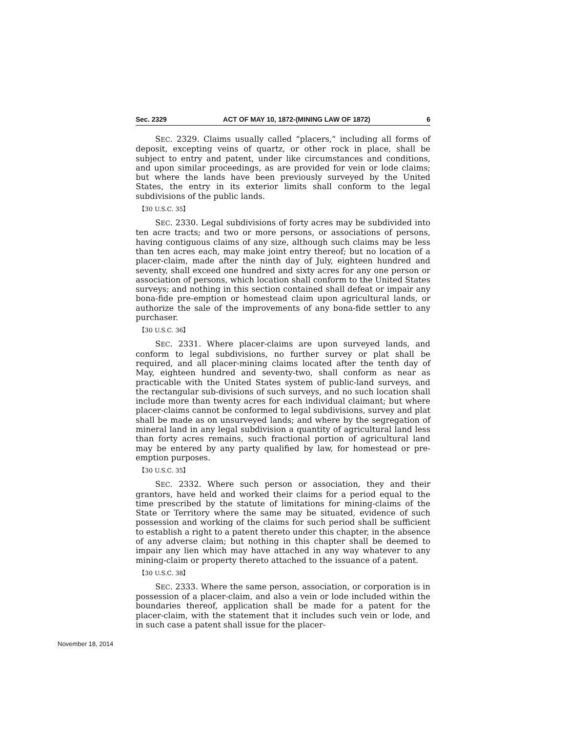Sec. 2329 ACT OF MAY 10, 1872-(MINING LAW OF 1872) 6
SEC. 2329. Claims usually called “placers,” including all forms of deposit, excepting veins of quartz, or other rock in place, shall be subject to entry and patent, under like circumstances and conditions, and upon similar proceedings, as are provided for vein or lode claims; but where the lands have been previously surveyed by the United States, the entry in its exterior limits shall conform to the legal subdivisions of the public lands.
【30 U.S.C. 35】
SEC. 2330. Legal subdivisions of forty acres may be subdivided into ten acre tracts; and two or more persons, or associations of persons, having contiguous claims of any size, although such claims may be less than ten acres each, may make joint entry thereof; but no location of a placer-claim, made after the ninth day of July, eighteen hundred and seventy, shall exceed one hundred and sixty acres for any one person or association of persons, which location shall conform to the United States surveys; and nothing in this section contained shall defeat or impair any bona-fide pre-emption or homestead claim upon agricultural lands, or authorize the sale of the improvements of any bona-fide settler to any purchaser.
【30 U.S.C. 36】
SEC. 2331. Where placer-claims are upon surveyed lands, and conform to legal subdivisions, no further survey or plat shall be required, and all placer-mining claims located after the tenth day of May, eighteen hundred and seventy-two, shall conform as near as practicable with the United States system of public-land surveys, and the rectangular sub-divisions of such surveys, and no such location shall include more than twenty acres for each individual claimant; but where placer-claims cannot be conformed to legal subdivisions, survey and plat shall be made as on unsurveyed lands; and where by the segregation of mineral land in any legal subdivision a quantity of agricultural land less than forty acres remains, such fractional portion of agricultural land may be entered by any party qualified by law, for homestead or pre-emption purposes.
【30 U.S.C. 35】
SEC. 2332. Where such person or association, they and their grantors, have held and worked their claims for a period equal to the time prescribed by the statute of limitations for mining-claims of the State or Territory where the same may be situated, evidence of such possession and working of the claims for such period shall be sufficient to establish a right to a patent thereto under this chapter, in the absence of any adverse claim; but nothing in this chapter shall be deemed to impair any lien which may have attached in any way whatever to any mining-claim or property thereto attached to the issuance of a patent.
【30 U.S.C. 38】
SEC. 2333. Where the same person, association, or corporation is in possession of a placer-claim, and also a vein or lode included within the boundaries thereof, application shall be made for a patent for the placer-claim, with the statement that it includes such vein or lode, and in such case a patent shall issue for the placer-
November 18, 2014